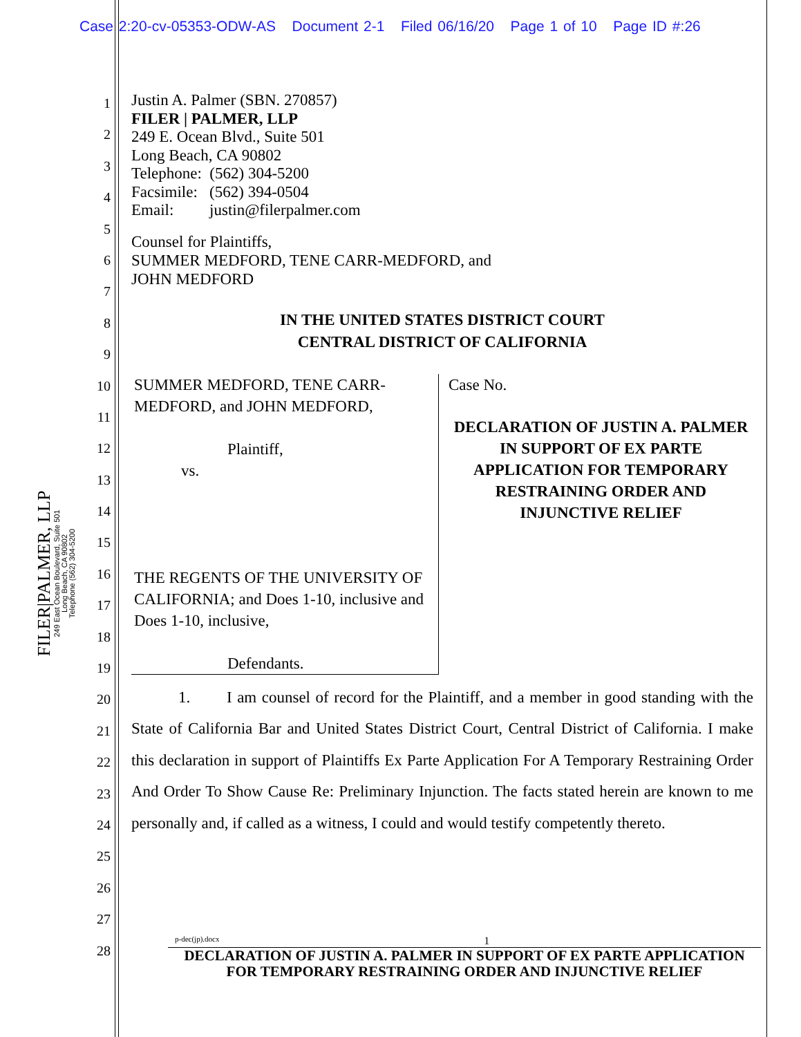Case 2:20-cv-05353-ODW-AS Document 2-1 Filed 06/16/20 Page 1 of 10 Page ID #:26
1
2
3
4
5
6
7
8
9
10
11
12
13
14
15
16
17
18
19
20
21
22
23
24
25
26
27
28
FILER|PALMER, LLP
249 East Ocean Boulevard, Suite 501
Long Beach, CA 90802
Telephone (562) 304-5200
Justin A. Palmer (SBN. 270857)
FILER | PALMER, LLP
249 E. Ocean Blvd., Suite 501
Long Beach, CA 90802
Telephone: (562) 304-5200
Facsimile: (562) 394-0504
Email: justin@filerpalmer.com
Counsel for Plaintiffs,
SUMMER MEDFORD, TENE CARR-MEDFORD, and
JOHN MEDFORD
IN THE UNITED STATES DISTRICT COURT
CENTRAL DISTRICT OF CALIFORNIA
SUMMER MEDFORD, TENE CARR-MEDFORD, and JOHN MEDFORD,
Plaintiff,
vs.
THE REGENTS OF THE UNIVERSITY OF CALIFORNIA; and Does 1-10, inclusive and Does 1-10, inclusive,
Defendants.
Case No.
DECLARATION OF JUSTIN A. PALMER IN SUPPORT OF EX PARTE APPLICATION FOR TEMPORARY RESTRAINING ORDER AND INJUNCTIVE RELIEF
1. I am counsel of record for the Plaintiff, and a member in good standing with the State of California Bar and United States District Court, Central District of California. I make this declaration in support of Plaintiffs Ex Parte Application For A Temporary Restraining Order And Order To Show Cause Re: Preliminary Injunction. The facts stated herein are known to me personally and, if called as a witness, I could and would testify competently thereto.
p-dec(jp).docx 1
DECLARATION OF JUSTIN A. PALMER IN SUPPORT OF EX PARTE APPLICATION FOR TEMPORARY RESTRAINING ORDER AND INJUNCTIVE RELIEF